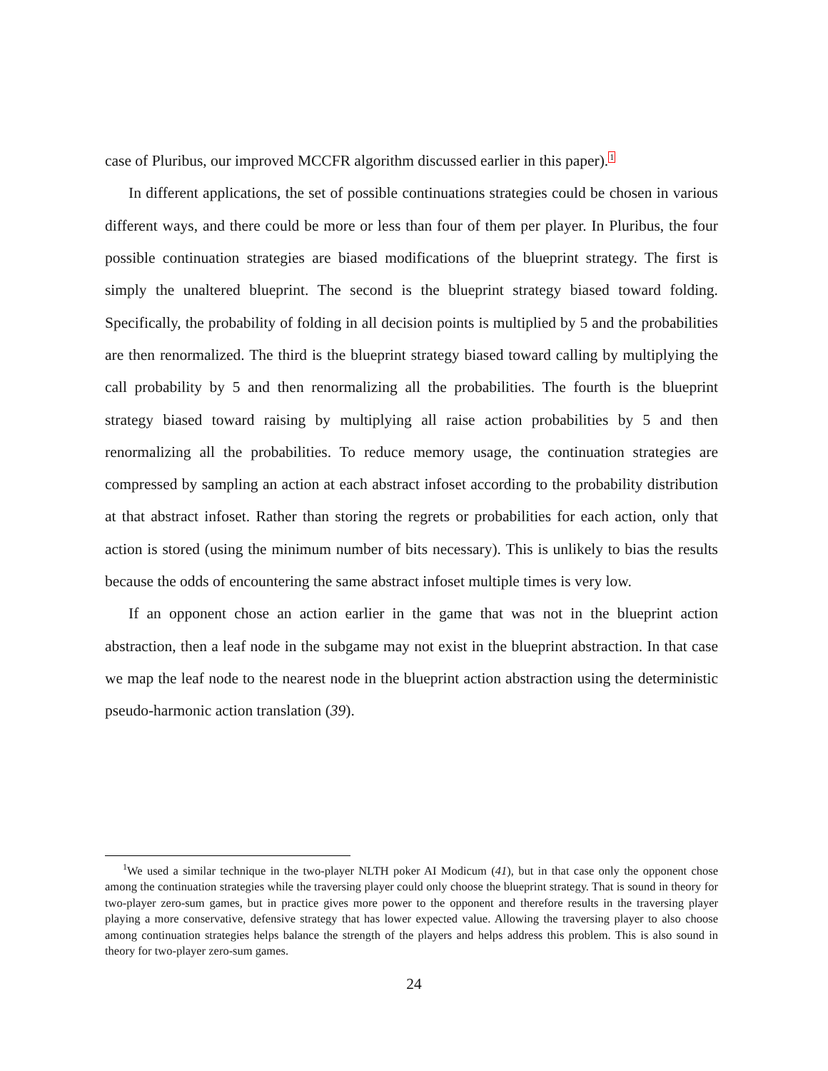case of Pluribus, our improved MCCFR algorithm discussed earlier in this paper).<sup>1</sup>
In different applications, the set of possible continuations strategies could be chosen in various different ways, and there could be more or less than four of them per player. In Pluribus, the four possible continuation strategies are biased modifications of the blueprint strategy. The first is simply the unaltered blueprint. The second is the blueprint strategy biased toward folding. Specifically, the probability of folding in all decision points is multiplied by 5 and the probabilities are then renormalized. The third is the blueprint strategy biased toward calling by multiplying the call probability by 5 and then renormalizing all the probabilities. The fourth is the blueprint strategy biased toward raising by multiplying all raise action probabilities by 5 and then renormalizing all the probabilities. To reduce memory usage, the continuation strategies are compressed by sampling an action at each abstract infoset according to the probability distribution at that abstract infoset. Rather than storing the regrets or probabilities for each action, only that action is stored (using the minimum number of bits necessary). This is unlikely to bias the results because the odds of encountering the same abstract infoset multiple times is very low.
If an opponent chose an action earlier in the game that was not in the blueprint action abstraction, then a leaf node in the subgame may not exist in the blueprint abstraction. In that case we map the leaf node to the nearest node in the blueprint action abstraction using the deterministic pseudo-harmonic action translation (39).
<sup>1</sup> We used a similar technique in the two-player NLTH poker AI Modicum (41), but in that case only the opponent chose among the continuation strategies while the traversing player could only choose the blueprint strategy. That is sound in theory for two-player zero-sum games, but in practice gives more power to the opponent and therefore results in the traversing player playing a more conservative, defensive strategy that has lower expected value. Allowing the traversing player to also choose among continuation strategies helps balance the strength of the players and helps address this problem. This is also sound in theory for two-player zero-sum games.
24